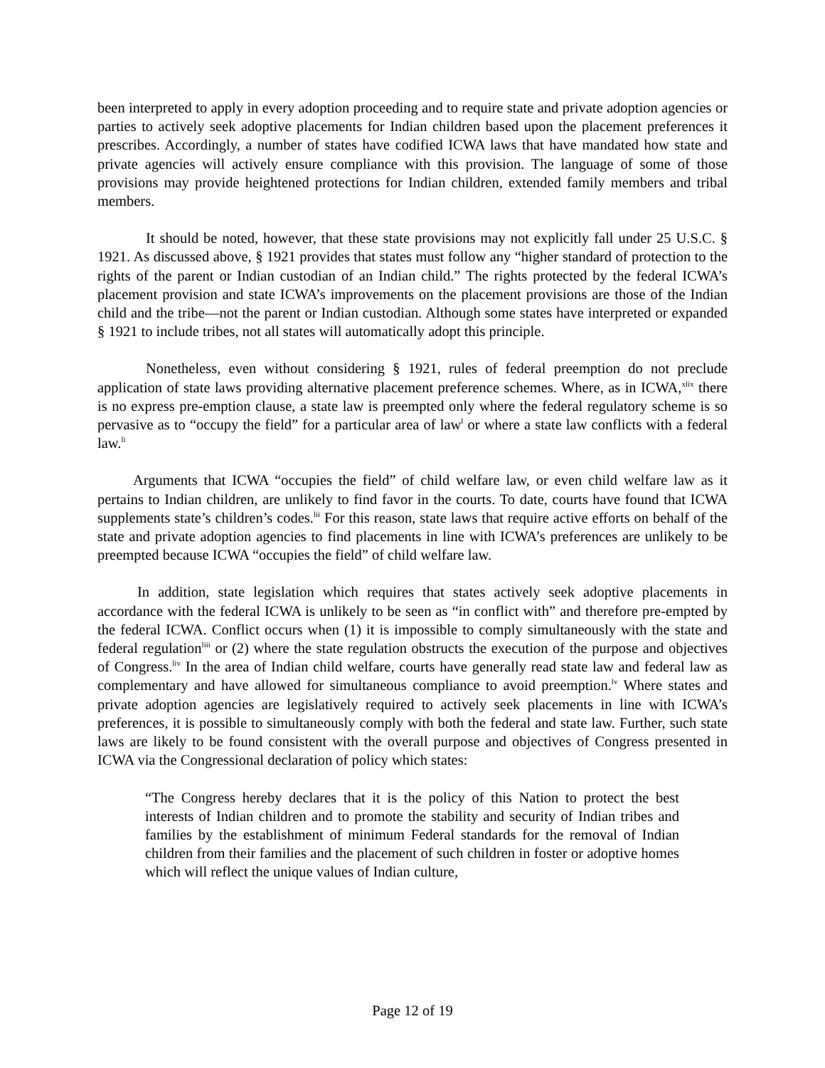been interpreted to apply in every adoption proceeding and to require state and private adoption agencies or parties to actively seek adoptive placements for Indian children based upon the placement preferences it prescribes. Accordingly, a number of states have codified ICWA laws that have mandated how state and private agencies will actively ensure compliance with this provision. The language of some of those provisions may provide heightened protections for Indian children, extended family members and tribal members.
It should be noted, however, that these state provisions may not explicitly fall under 25 U.S.C. § 1921. As discussed above, § 1921 provides that states must follow any “higher standard of protection to the rights of the parent or Indian custodian of an Indian child.” The rights protected by the federal ICWA’s placement provision and state ICWA’s improvements on the placement provisions are those of the Indian child and the tribe—not the parent or Indian custodian. Although some states have interpreted or expanded § 1921 to include tribes, not all states will automatically adopt this principle.
Nonetheless, even without considering § 1921, rules of federal preemption do not preclude application of state laws providing alternative placement preference schemes. Where, as in ICWA,<sup>xlix</sup> there is no express pre-emption clause, a state law is preempted only where the federal regulatory scheme is so pervasive as to “occupy the field” for a particular area of law<sup>l</sup> or where a state law conflicts with a federal law.<sup>li</sup>
Arguments that ICWA “occupies the field” of child welfare law, or even child welfare law as it pertains to Indian children, are unlikely to find favor in the courts. To date, courts have found that ICWA supplements state’s children’s codes.<sup>lii</sup> For this reason, state laws that require active efforts on behalf of the state and private adoption agencies to find placements in line with ICWA’s preferences are unlikely to be preempted because ICWA “occupies the field” of child welfare law.
In addition, state legislation which requires that states actively seek adoptive placements in accordance with the federal ICWA is unlikely to be seen as “in conflict with” and therefore pre-empted by the federal ICWA. Conflict occurs when (1) it is impossible to comply simultaneously with the state and federal regulation<sup>liii</sup> or (2) where the state regulation obstructs the execution of the purpose and objectives of Congress.<sup>liv</sup> In the area of Indian child welfare, courts have generally read state law and federal law as complementary and have allowed for simultaneous compliance to avoid preemption.<sup>lv</sup> Where states and private adoption agencies are legislatively required to actively seek placements in line with ICWA’s preferences, it is possible to simultaneously comply with both the federal and state law. Further, such state laws are likely to be found consistent with the overall purpose and objectives of Congress presented in ICWA via the Congressional declaration of policy which states:
“The Congress hereby declares that it is the policy of this Nation to protect the best interests of Indian children and to promote the stability and security of Indian tribes and families by the establishment of minimum Federal standards for the removal of Indian children from their families and the placement of such children in foster or adoptive homes which will reflect the unique values of Indian culture,
Page 12 of 19